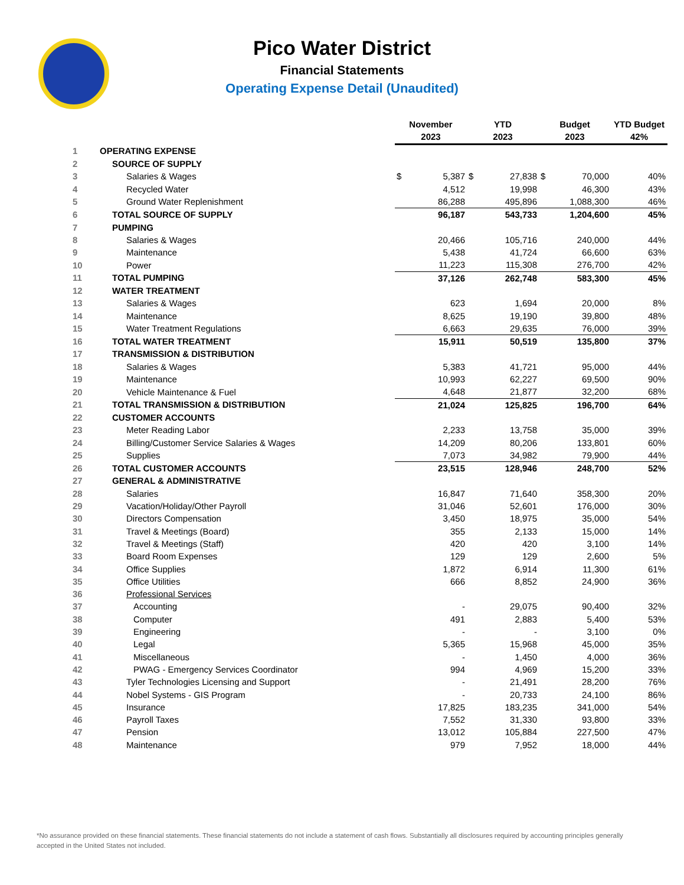Pico Water District
Financial Statements
Operating Expense Detail (Unaudited)
| | | November | | YTD | | Budget | | YTD Budget |
| --- | --- | --- | --- | --- | --- | --- | --- | --- |
| | | 2023 | | 2023 | | 2023 | | 42% |
| 1 | OPERATING EXPENSE | | | | | | | |
| 2 | SOURCE OF SUPPLY | | | | | | | |
| 3 | Salaries & Wages | $ | 5,387 | $ | 27,838 | $ | 70,000 | 40% |
| 4 | Recycled Water | | 4,512 | | 19,998 | | 46,300 | 43% |
| 5 | Ground Water Replenishment | | 86,288 | | 495,896 | | 1,088,300 | 46% |
| 6 | TOTAL SOURCE OF SUPPLY | | 96,187 | | 543,733 | | 1,204,600 | 45% |
| 7 | PUMPING | | | | | | | |
| 8 | Salaries & Wages | | 20,466 | | 105,716 | | 240,000 | 44% |
| 9 | Maintenance | | 5,438 | | 41,724 | | 66,600 | 63% |
| 10 | Power | | 11,223 | | 115,308 | | 276,700 | 42% |
| 11 | TOTAL PUMPING | | 37,126 | | 262,748 | | 583,300 | 45% |
| 12 | WATER TREATMENT | | | | | | | |
| 13 | Salaries & Wages | | 623 | | 1,694 | | 20,000 | 8% |
| 14 | Maintenance | | 8,625 | | 19,190 | | 39,800 | 48% |
| 15 | Water Treatment Regulations | | 6,663 | | 29,635 | | 76,000 | 39% |
| 16 | TOTAL WATER TREATMENT | | 15,911 | | 50,519 | | 135,800 | 37% |
| 17 | TRANSMISSION & DISTRIBUTION | | | | | | | |
| 18 | Salaries & Wages | | 5,383 | | 41,721 | | 95,000 | 44% |
| 19 | Maintenance | | 10,993 | | 62,227 | | 69,500 | 90% |
| 20 | Vehicle Maintenance & Fuel | | 4,648 | | 21,877 | | 32,200 | 68% |
| 21 | TOTAL TRANSMISSION & DISTRIBUTION | | 21,024 | | 125,825 | | 196,700 | 64% |
| 22 | CUSTOMER ACCOUNTS | | | | | | | |
| 23 | Meter Reading Labor | | 2,233 | | 13,758 | | 35,000 | 39% |
| 24 | Billing/Customer Service Salaries & Wages | | 14,209 | | 80,206 | | 133,801 | 60% |
| 25 | Supplies | | 7,073 | | 34,982 | | 79,900 | 44% |
| 26 | TOTAL CUSTOMER ACCOUNTS | | 23,515 | | 128,946 | | 248,700 | 52% |
| 27 | GENERAL & ADMINISTRATIVE | | | | | | | |
| 28 | Salaries | | 16,847 | | 71,640 | | 358,300 | 20% |
| 29 | Vacation/Holiday/Other Payroll | | 31,046 | | 52,601 | | 176,000 | 30% |
| 30 | Directors Compensation | | 3,450 | | 18,975 | | 35,000 | 54% |
| 31 | Travel & Meetings (Board) | | 355 | | 2,133 | | 15,000 | 14% |
| 32 | Travel & Meetings (Staff) | | 420 | | 420 | | 3,100 | 14% |
| 33 | Board Room Expenses | | 129 | | 129 | | 2,600 | 5% |
| 34 | Office Supplies | | 1,872 | | 6,914 | | 11,300 | 61% |
| 35 | Office Utilities | | 666 | | 8,852 | | 24,900 | 36% |
| 36 | Professional Services | | | | | | | |
| 37 | Accounting | | - | | 29,075 | | 90,400 | 32% |
| 38 | Computer | | 491 | | 2,883 | | 5,400 | 53% |
| 39 | Engineering | | - | | - | | 3,100 | 0% |
| 40 | Legal | | 5,365 | | 15,968 | | 45,000 | 35% |
| 41 | Miscellaneous | | - | | 1,450 | | 4,000 | 36% |
| 42 | PWAG - Emergency Services Coordinator | | 994 | | 4,969 | | 15,200 | 33% |
| 43 | Tyler Technologies Licensing and Support | | - | | 21,491 | | 28,200 | 76% |
| 44 | Nobel Systems - GIS Program | | - | | 20,733 | | 24,100 | 86% |
| 45 | Insurance | | 17,825 | | 183,235 | | 341,000 | 54% |
| 46 | Payroll Taxes | | 7,552 | | 31,330 | | 93,800 | 33% |
| 47 | Pension | | 13,012 | | 105,884 | | 227,500 | 47% |
| 48 | Maintenance | | 979 | | 7,952 | | 18,000 | 44% |
*No assurance provided on these financial statements. These financial statements do not include a statement of cash flows. Substantially all disclosures required by accounting principles generally accepted in the United States not included.